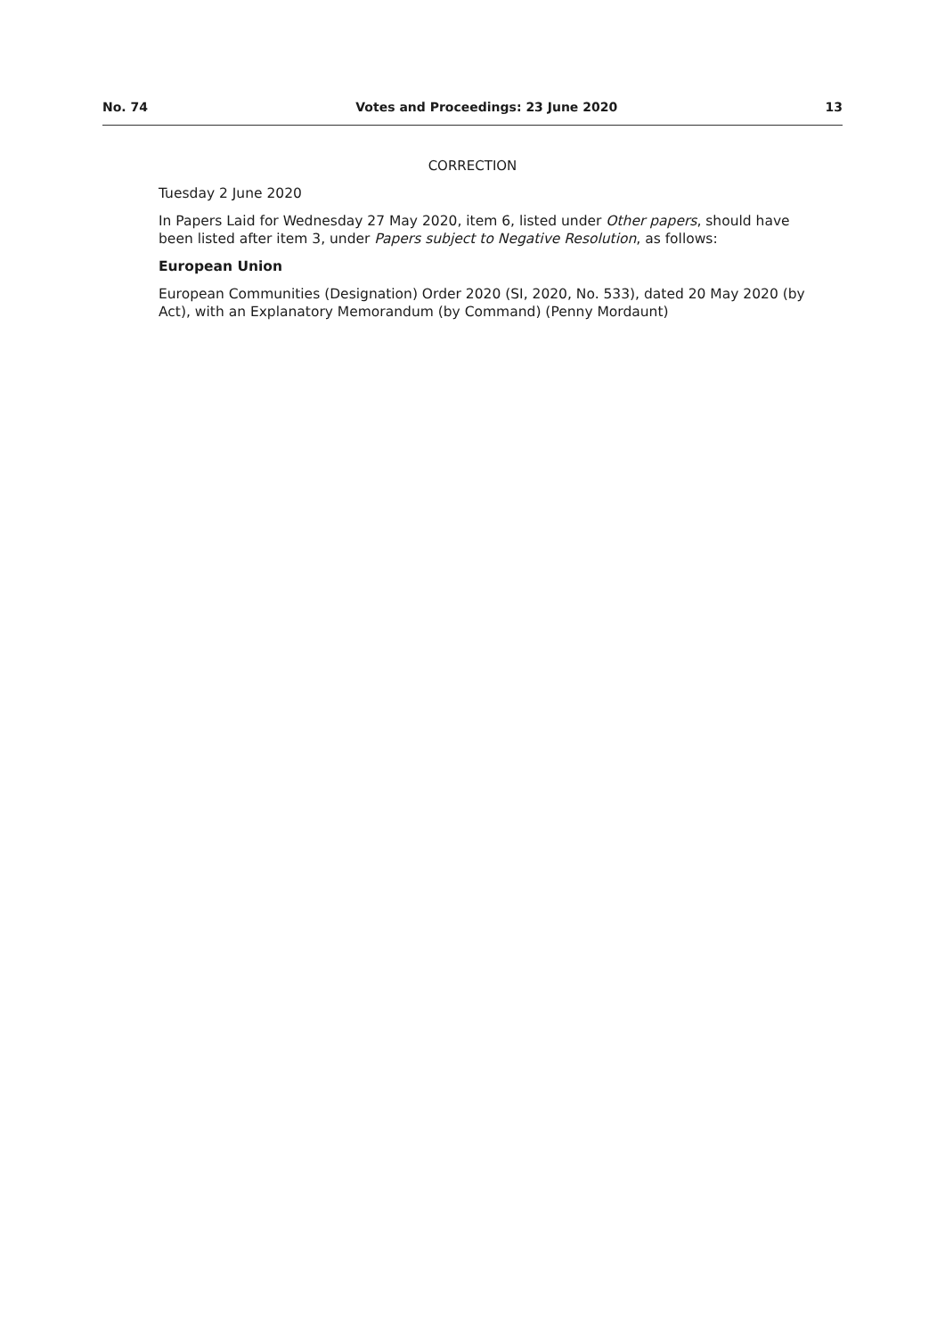No. 74 Votes and Proceedings: 23 June 2020 13
CORRECTION
Tuesday 2 June 2020
In Papers Laid for Wednesday 27 May 2020, item 6, listed under Other papers, should have been listed after item 3, under Papers subject to Negative Resolution, as follows:
European Union
European Communities (Designation) Order 2020 (SI, 2020, No. 533), dated 20 May 2020 (by Act), with an Explanatory Memorandum (by Command) (Penny Mordaunt)